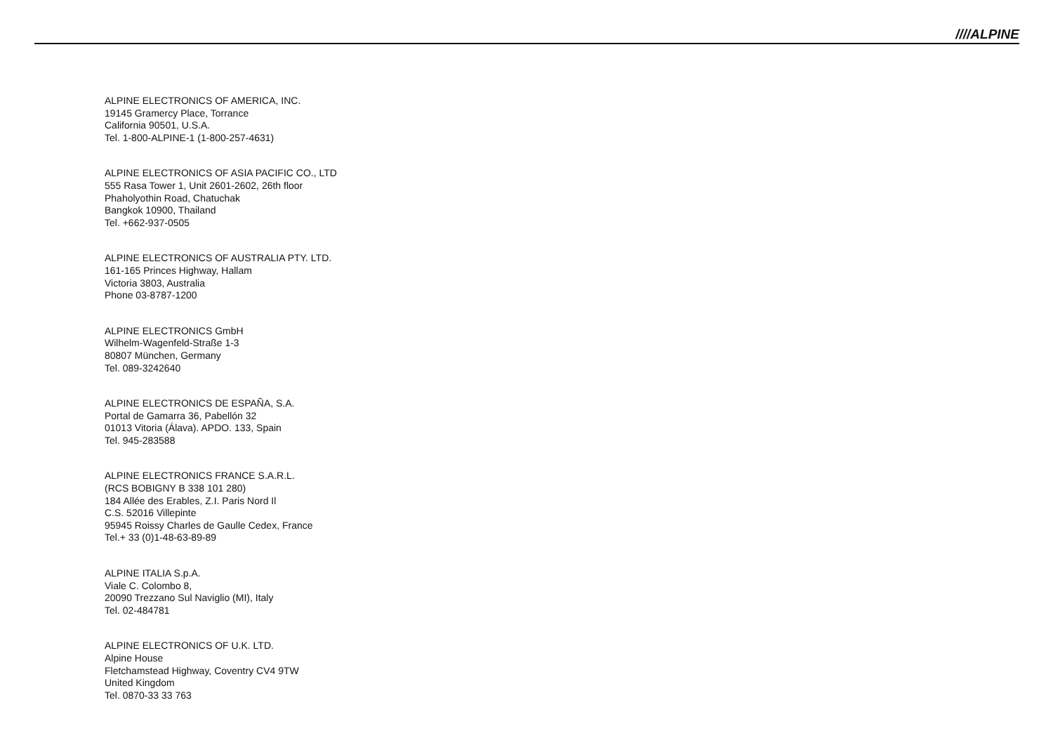////ALPINE
ALPINE ELECTRONICS OF AMERICA, INC.
19145 Gramercy Place, Torrance
California 90501, U.S.A.
Tel. 1-800-ALPINE-1 (1-800-257-4631)
ALPINE ELECTRONICS OF ASIA PACIFIC CO., LTD
555 Rasa Tower 1, Unit 2601-2602, 26th floor
Phaholyothin Road, Chatuchak
Bangkok 10900, Thailand
Tel. +662-937-0505
ALPINE ELECTRONICS OF AUSTRALIA PTY. LTD.
161-165 Princes Highway, Hallam
Victoria 3803, Australia
Phone 03-8787-1200
ALPINE ELECTRONICS GmbH
Wilhelm-Wagenfeld-Straße 1-3
80807 München, Germany
Tel. 089-3242640
ALPINE ELECTRONICS DE ESPAÑA, S.A.
Portal de Gamarra 36, Pabellón 32
01013 Vitoria (Álava). APDO. 133, Spain
Tel. 945-283588
ALPINE ELECTRONICS FRANCE S.A.R.L.
(RCS BOBIGNY B 338 101 280)
184 Allée des Erables, Z.I. Paris Nord Il
C.S. 52016 Villepinte
95945 Roissy Charles de Gaulle Cedex, France
Tel.+ 33 (0)1-48-63-89-89
ALPINE ITALIA S.p.A.
Viale C. Colombo 8,
20090 Trezzano Sul Naviglio (MI), Italy
Tel. 02-484781
ALPINE ELECTRONICS OF U.K. LTD.
Alpine House
Fletchamstead Highway, Coventry CV4 9TW
United Kingdom
Tel. 0870-33 33 763